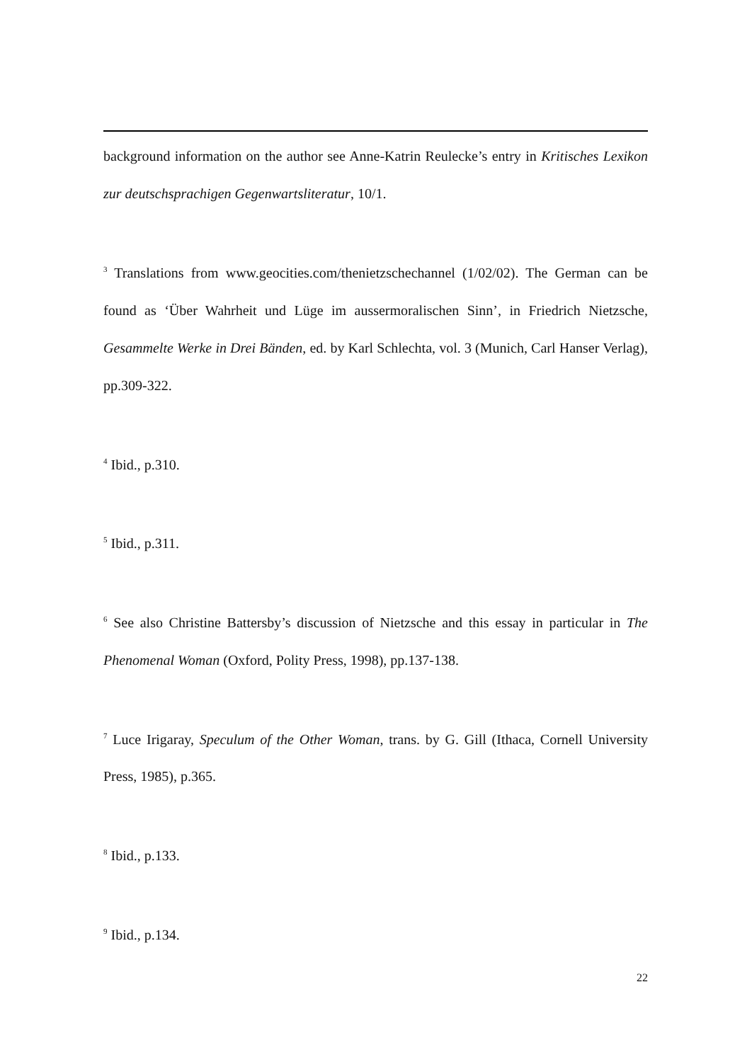background information on the author see Anne-Katrin Reulecke’s entry in Kritisches Lexikon zur deutschsprachigen Gegenwartsliteratur, 10/1.
<sup>3</sup> Translations from www.geocities.com/thenietzschechannel (1/02/02). The German can be found as ‘Über Wahrheit und Lüge im aussermoralischen Sinn’, in Friedrich Nietzsche, Gesammelte Werke in Drei Bänden, ed. by Karl Schlechta, vol. 3 (Munich, Carl Hanser Verlag), pp.309-322.
<sup>4</sup> Ibid., p.310.
<sup>5</sup> Ibid., p.311.
<sup>6</sup> See also Christine Battersby’s discussion of Nietzsche and this essay in particular in The Phenomenal Woman (Oxford, Polity Press, 1998), pp.137-138.
<sup>7</sup> Luce Irigaray, Speculum of the Other Woman, trans. by G. Gill (Ithaca, Cornell University Press, 1985), p.365.
<sup>8</sup> Ibid., p.133.
<sup>9</sup> Ibid., p.134.
22